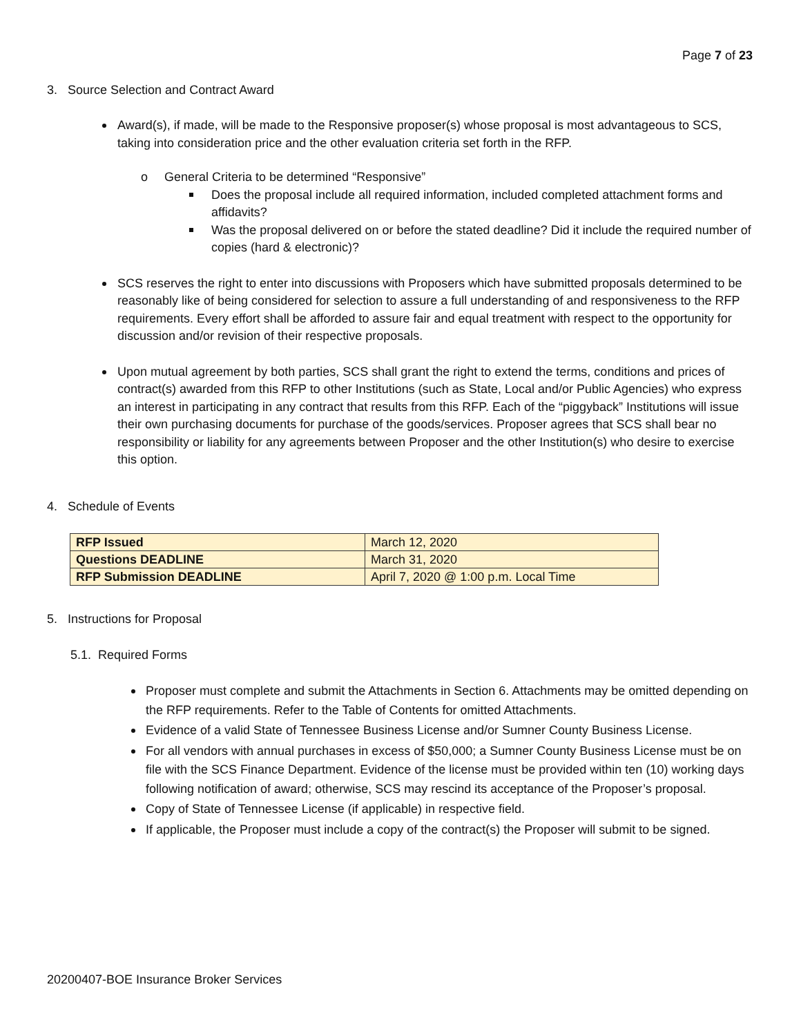Page 7 of 23
3. Source Selection and Contract Award
Award(s), if made, will be made to the Responsive proposer(s) whose proposal is most advantageous to SCS, taking into consideration price and the other evaluation criteria set forth in the RFP.
o General Criteria to be determined “Responsive”
Does the proposal include all required information, included completed attachment forms and affidavits?
Was the proposal delivered on or before the stated deadline? Did it include the required number of copies (hard & electronic)?
SCS reserves the right to enter into discussions with Proposers which have submitted proposals determined to be reasonably like of being considered for selection to assure a full understanding of and responsiveness to the RFP requirements. Every effort shall be afforded to assure fair and equal treatment with respect to the opportunity for discussion and/or revision of their respective proposals.
Upon mutual agreement by both parties, SCS shall grant the right to extend the terms, conditions and prices of contract(s) awarded from this RFP to other Institutions (such as State, Local and/or Public Agencies) who express an interest in participating in any contract that results from this RFP. Each of the “piggyback” Institutions will issue their own purchasing documents for purchase of the goods/services. Proposer agrees that SCS shall bear no responsibility or liability for any agreements between Proposer and the other Institution(s) who desire to exercise this option.
4. Schedule of Events
| RFP Issued | March 12, 2020 |
| Questions DEADLINE | March 31, 2020 |
| RFP Submission DEADLINE | April 7, 2020 @ 1:00 p.m. Local Time |
5. Instructions for Proposal
5.1. Required Forms
Proposer must complete and submit the Attachments in Section 6. Attachments may be omitted depending on the RFP requirements. Refer to the Table of Contents for omitted Attachments.
Evidence of a valid State of Tennessee Business License and/or Sumner County Business License.
For all vendors with annual purchases in excess of $50,000; a Sumner County Business License must be on file with the SCS Finance Department. Evidence of the license must be provided within ten (10) working days following notification of award; otherwise, SCS may rescind its acceptance of the Proposer’s proposal.
Copy of State of Tennessee License (if applicable) in respective field.
If applicable, the Proposer must include a copy of the contract(s) the Proposer will submit to be signed.
20200407-BOE Insurance Broker Services